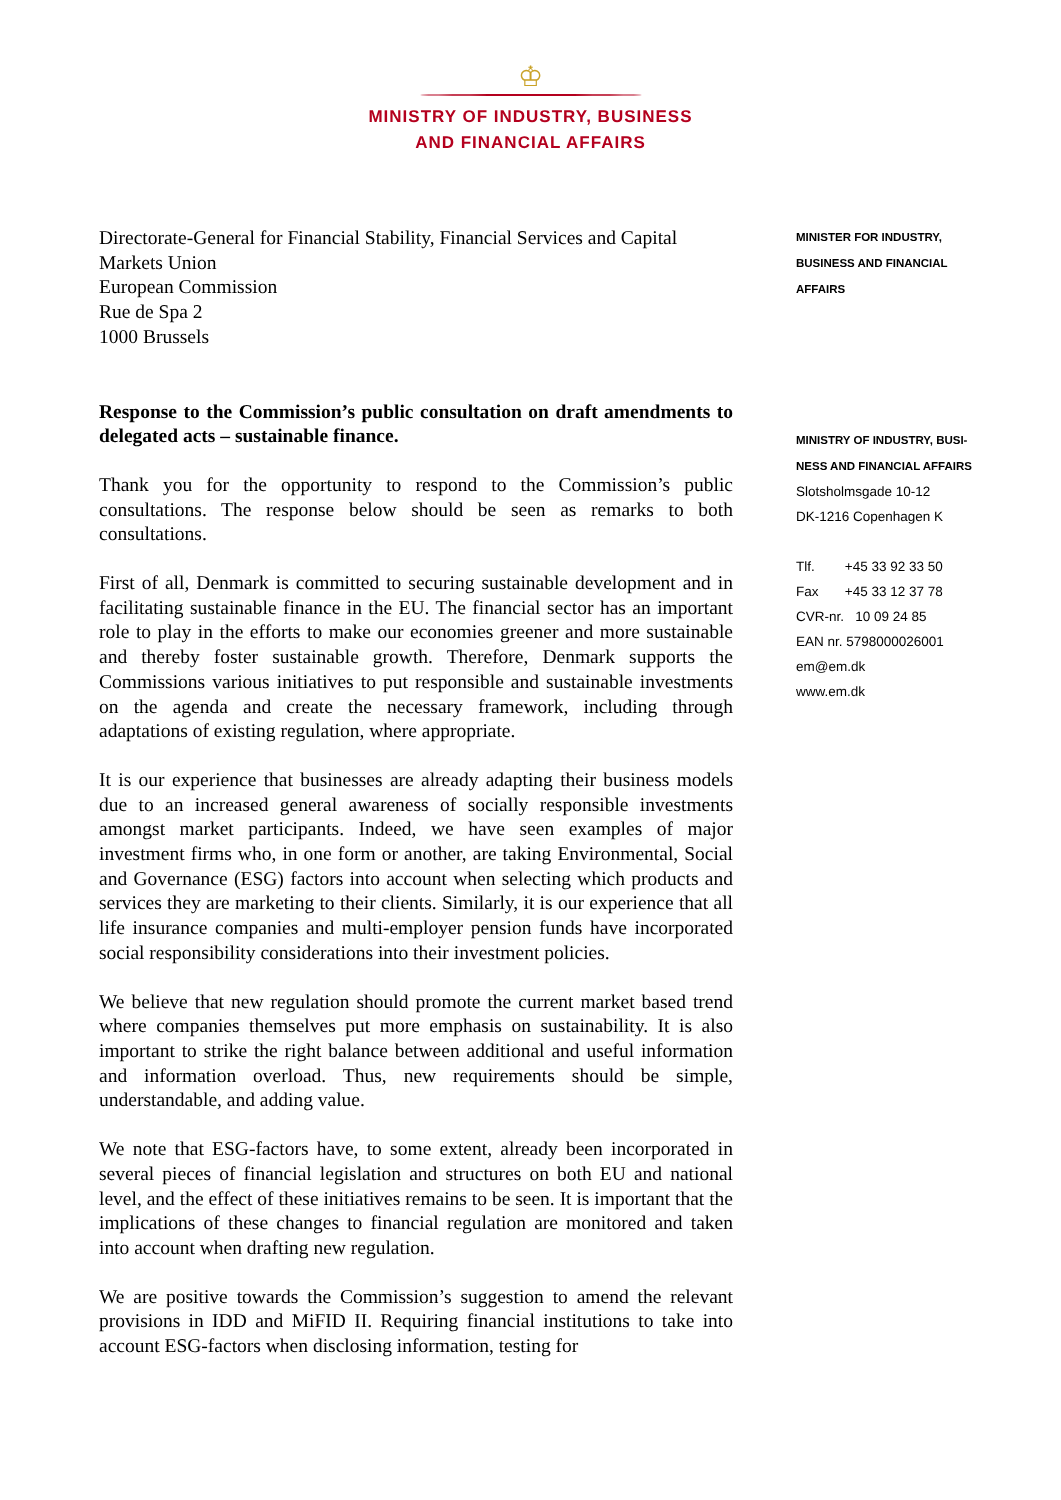♔
MINISTRY OF INDUSTRY, BUSINESS
AND FINANCIAL AFFAIRS
Directorate-General for Financial Stability, Financial Services and Capital Markets Union
European Commission
Rue de Spa 2
1000 Brussels
Response to the Commission’s public consultation on draft amendments to delegated acts – sustainable finance.
Thank you for the opportunity to respond to the Commission’s public consultations. The response below should be seen as remarks to both consultations.
First of all, Denmark is committed to securing sustainable development and in facilitating sustainable finance in the EU. The financial sector has an important role to play in the efforts to make our economies greener and more sustainable and thereby foster sustainable growth. Therefore, Denmark supports the Commissions various initiatives to put responsible and sustainable investments on the agenda and create the necessary framework, including through adaptations of existing regulation, where appropriate.
It is our experience that businesses are already adapting their business models due to an increased general awareness of socially responsible investments amongst market participants. Indeed, we have seen examples of major investment firms who, in one form or another, are taking Environmental, Social and Governance (ESG) factors into account when selecting which products and services they are marketing to their clients. Similarly, it is our experience that all life insurance companies and multi-employer pension funds have incorporated social responsibility considerations into their investment policies.
We believe that new regulation should promote the current market based trend where companies themselves put more emphasis on sustainability. It is also important to strike the right balance between additional and useful information and information overload. Thus, new requirements should be simple, understandable, and adding value.
We note that ESG-factors have, to some extent, already been incorporated in several pieces of financial legislation and structures on both EU and national level, and the effect of these initiatives remains to be seen. It is important that the implications of these changes to financial regulation are monitored and taken into account when drafting new regulation.
We are positive towards the Commission’s suggestion to amend the relevant provisions in IDD and MiFID II. Requiring financial institutions to take into account ESG-factors when disclosing information, testing for
MINISTER FOR INDUSTRY,
BUSINESS AND FINANCIAL
AFFAIRS
MINISTRY OF INDUSTRY, BUSI-
NESS AND FINANCIAL AFFAIRS
Slotsholmsgade 10-12
DK-1216 Copenhagen K
Tlf. +45 33 92 33 50
Fax +45 33 12 37 78
CVR-nr. 10 09 24 85
EAN nr. 5798000026001
em@em.dk
www.em.dk